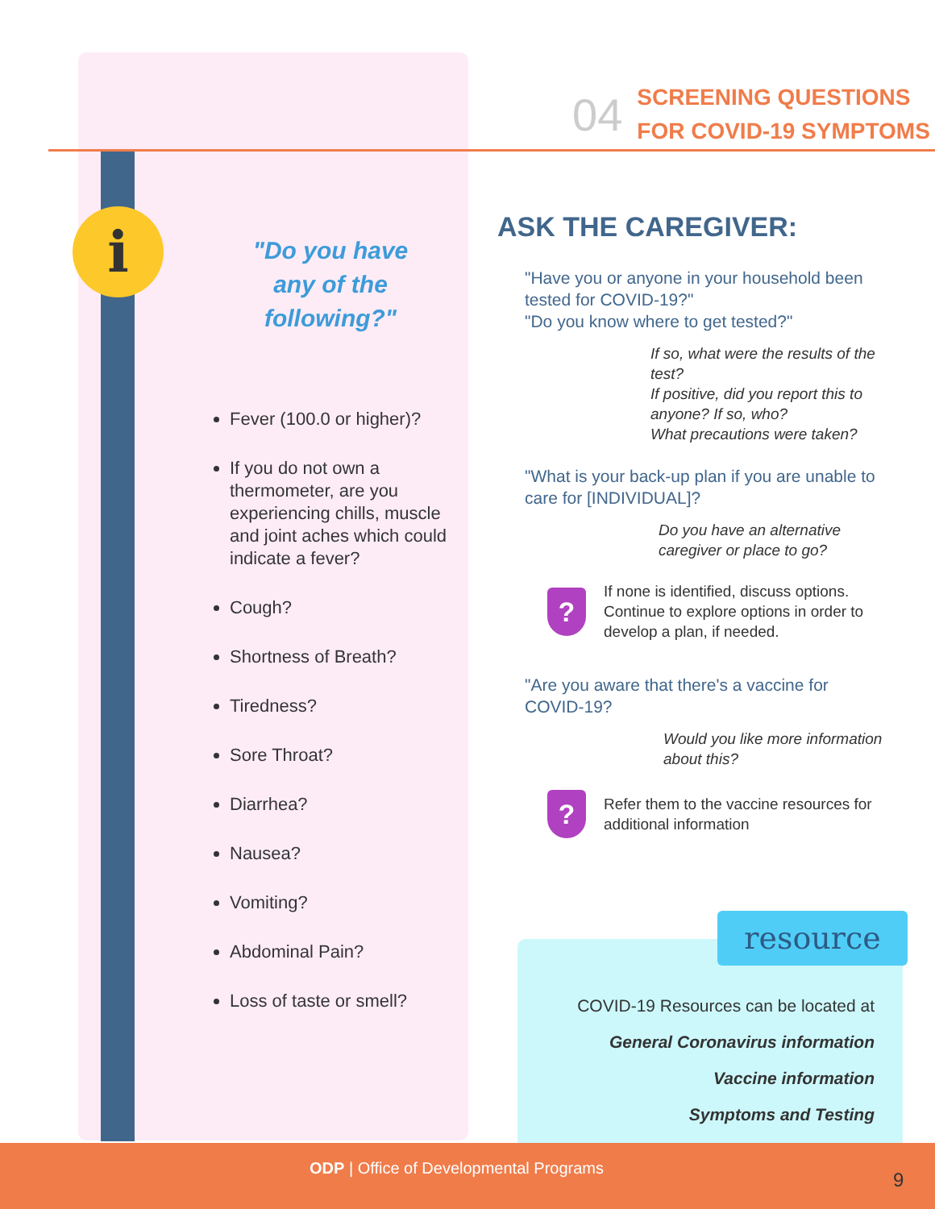i
04
SCREENING QUESTIONS
FOR COVID-19 SYMPTOMS
"Do you have
any of the
following?"
Fever (100.0 or higher)?
If you do not own a thermometer, are you experiencing chills, muscle and joint aches which could indicate a fever?
Cough?
Shortness of Breath?
Tiredness?
Sore Throat?
Diarrhea?
Nausea?
Vomiting?
Abdominal Pain?
Loss of taste or smell?
ASK THE CAREGIVER:
"Have you or anyone in your household been tested for COVID-19?"
"Do you know where to get tested?"
If so, what were the results of the test?
If positive, did you report this to anyone? If so, who?
What precautions were taken?
"What is your back-up plan if you are unable to care for [INDIVIDUAL]?
Do you have an alternative caregiver or place to go?
?
If none is identified, discuss options. Continue to explore options in order to develop a plan, if needed.
"Are you aware that there's a vaccine for COVID-19?
Would you like more information about this?
?
Refer them to the vaccine resources for additional information
resource
COVID-19 Resources can be located at
General Coronavirus information
Vaccine information
Symptoms and Testing
ODP | Office of Developmental Programs
9